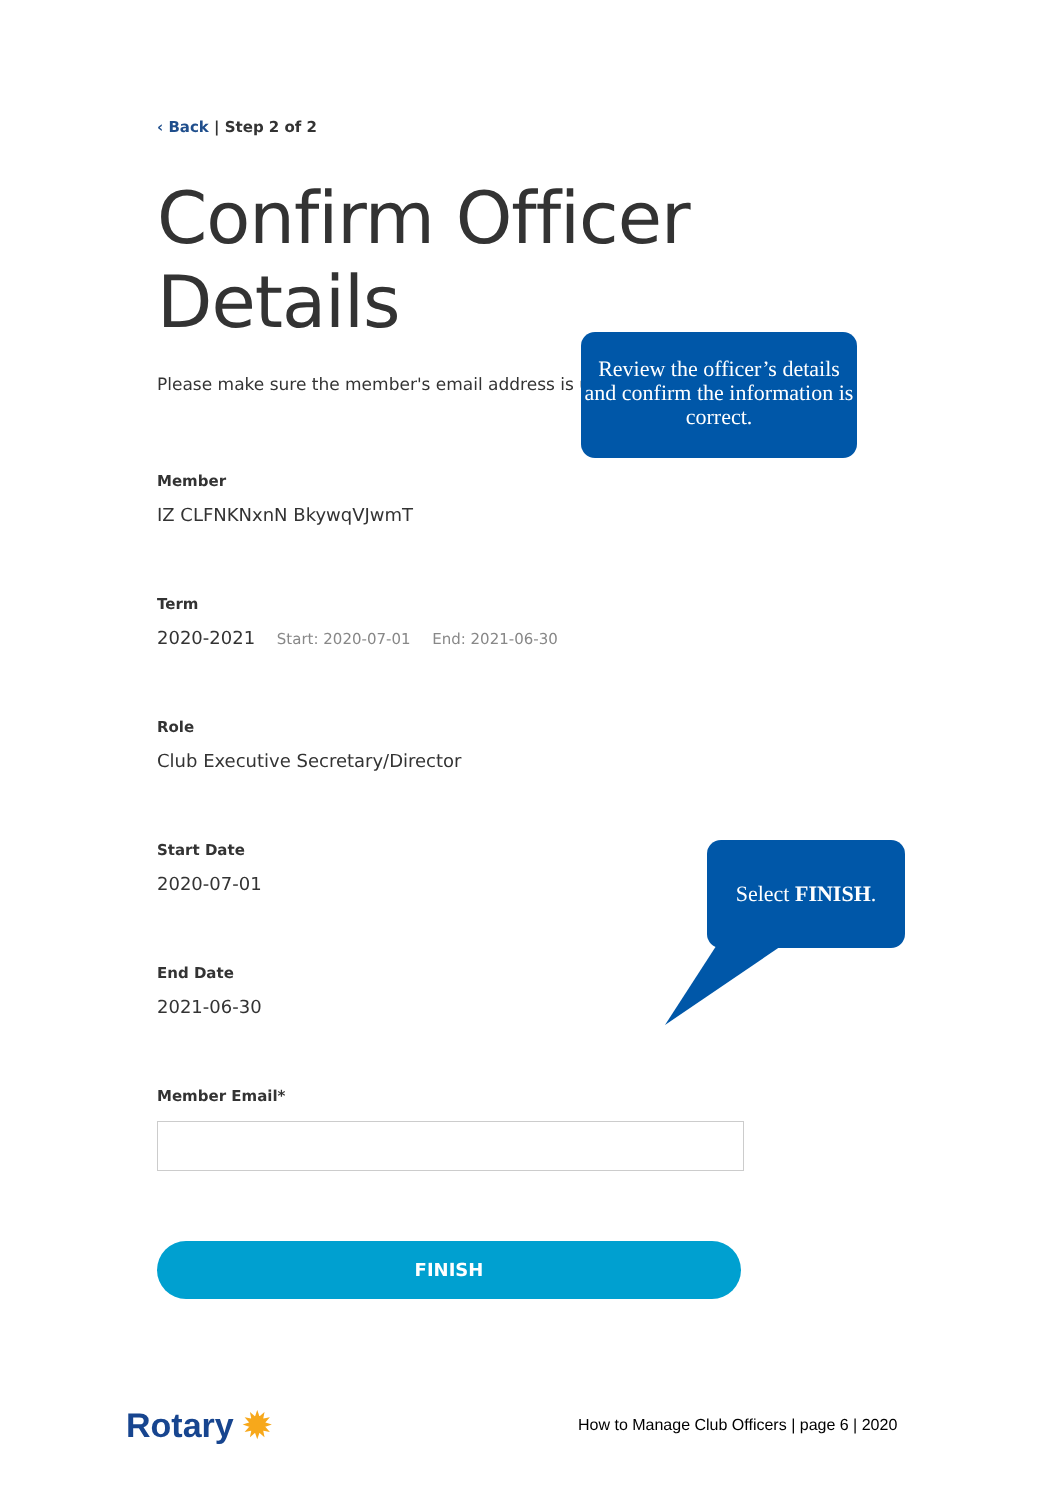‹ Back | Step 2 of 2
Confirm Officer Details
Please make sure the member's email address is up-to-date.
Member
IZ CLFNKNxnN BkywqVJwmT
Term
2020-2021 Start: 2020-07-01 End: 2021-06-30
Role
Club Executive Secretary/Director
Start Date
2020-07-01
End Date
2021-06-30
Member Email*
FINISH
Review the officer’s details and confirm the information is correct.
Select FINISH.
Rotary ✹
How to Manage Club Officers | page 6 | 2020